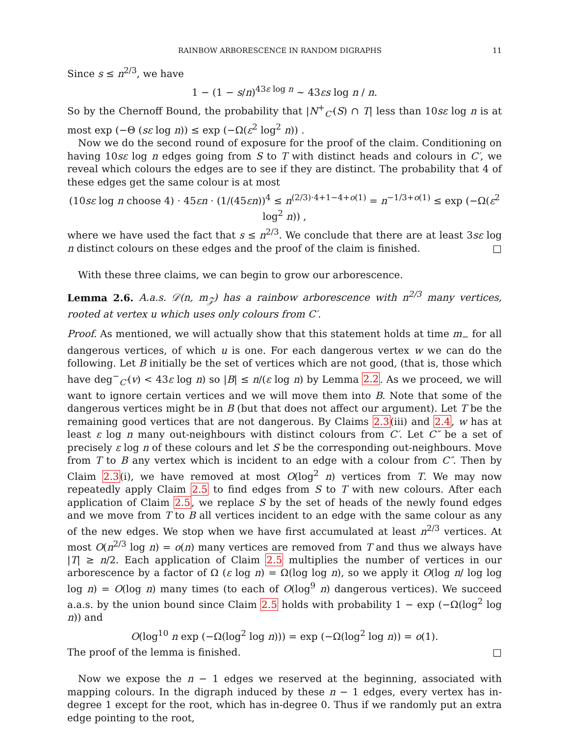RAINBOW ARBORESCENCE IN RANDOM DIGRAPHS 11
Since s ≤ n<sup>2/3</sup>, we have
1 − (1 − s/n)<sup>43ε log n</sup> ∼ 43εs log n / n.
So by the Chernoff Bound, the probability that |N<sup>+</sup><sub>C′</sub>(S) ∩ T| less than 10sε log n is at most exp (−Θ (sε log n)) ≤ exp (−Ω(ε<sup>2</sup> log<sup>2</sup> n)) .
Now we do the second round of exposure for the proof of the claim. Conditioning on having 10sε log n edges going from S to T with distinct heads and colours in C′, we reveal which colours the edges are to see if they are distinct. The probability that 4 of these edges get the same colour is at most
(10sε log n choose 4) · 45εn · (1/(45εn))<sup>4</sup> ≤ n<sup>(2/3)·4+1−4+o(1)</sup> = n<sup>−1/3+o(1)</sup> ≤ exp (−Ω(ε<sup>2</sup> log<sup>2</sup> n)) ,
where we have used the fact that s ≤ n<sup>2/3</sup>. We conclude that there are at least 3sε log n distinct colours on these edges and the proof of the claim is finished. □
With these three claims, we can begin to grow our arborescence.
Lemma 2.6. A.a.s. 𝒟(n, m<sub>𝒵</sub>) has a rainbow arborescence with n<sup>2/3</sup> many vertices, rooted at vertex u which uses only colours from C′.
Proof. As mentioned, we will actually show that this statement holds at time m<sub>−</sub> for all dangerous vertices, of which u is one. For each dangerous vertex w we can do the following. Let B initially be the set of vertices which are not good, (that is, those which have deg<sup>−</sup><sub>C′</sub>(v) < 43ε log n) so |B| ≤ n/(ε log n) by Lemma 2.2. As we proceed, we will want to ignore certain vertices and we will move them into B. Note that some of the dangerous vertices might be in B (but that does not affect our argument). Let T be the remaining good vertices that are not dangerous. By Claims 2.3(iii) and 2.4, w has at least ε log n many out-neighbours with distinct colours from C′. Let C″ be a set of precisely ε log n of these colours and let S be the corresponding out-neighbours. Move from T to B any vertex which is incident to an edge with a colour from C″. Then by Claim 2.3(i), we have removed at most O(log<sup>2</sup> n) vertices from T. We may now repeatedly apply Claim 2.5 to find edges from S to T with new colours. After each application of Claim 2.5, we replace S by the set of heads of the newly found edges and we move from T to B all vertices incident to an edge with the same colour as any of the new edges. We stop when we have first accumulated at least n<sup>2/3</sup> vertices. At most O(n<sup>2/3</sup> log n) = o(n) many vertices are removed from T and thus we always have |T| ≥ n/2. Each application of Claim 2.5 multiplies the number of vertices in our arborescence by a factor of Ω (ε log n) = Ω(log log n), so we apply it O(log n/ log log log n) = O(log n) many times (to each of O(log<sup>9</sup> n) dangerous vertices). We succeed a.a.s. by the union bound since Claim 2.5 holds with probability 1 − exp (−Ω(log<sup>2</sup> log n)) and
O(log<sup>10</sup> n exp (−Ω(log<sup>2</sup> log n))) = exp (−Ω(log<sup>2</sup> log n)) = o(1).
The proof of the lemma is finished. □
Now we expose the n − 1 edges we reserved at the beginning, associated with mapping colours. In the digraph induced by these n − 1 edges, every vertex has in-degree 1 except for the root, which has in-degree 0. Thus if we randomly put an extra edge pointing to the root,